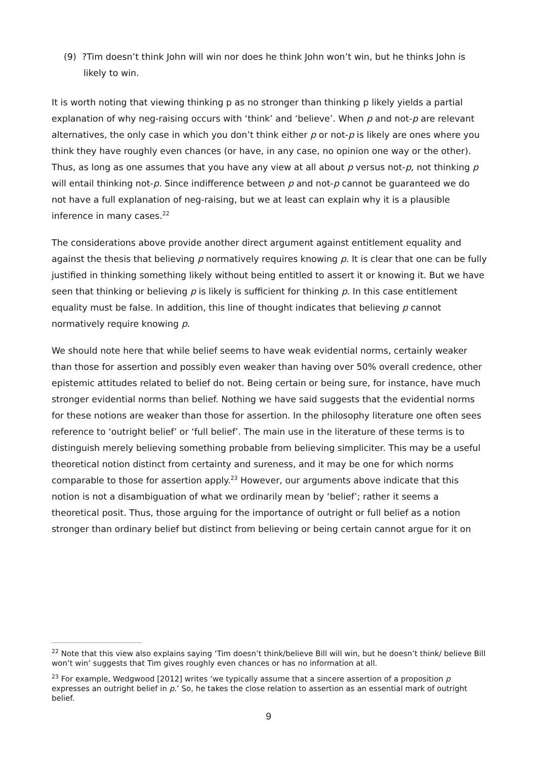(9) ?Tim doesn’t think John will win nor does he think John won’t win, but he thinks John is likely to win.
It is worth noting that viewing thinking p as no stronger than thinking p likely yields a partial explanation of why neg-raising occurs with ‘think’ and ‘believe’. When p and not-p are relevant alternatives, the only case in which you don’t think either p or not-p is likely are ones where you think they have roughly even chances (or have, in any case, no opinion one way or the other). Thus, as long as one assumes that you have any view at all about p versus not-p, not thinking p will entail thinking not-p. Since indifference between p and not-p cannot be guaranteed we do not have a full explanation of neg-raising, but we at least can explain why it is a plausible inference in many cases.<sup>22</sup>
The considerations above provide another direct argument against entitlement equality and against the thesis that believing p normatively requires knowing p. It is clear that one can be fully justified in thinking something likely without being entitled to assert it or knowing it. But we have seen that thinking or believing p is likely is sufficient for thinking p. In this case entitlement equality must be false. In addition, this line of thought indicates that believing p cannot normatively require knowing p.
We should note here that while belief seems to have weak evidential norms, certainly weaker than those for assertion and possibly even weaker than having over 50% overall credence, other epistemic attitudes related to belief do not. Being certain or being sure, for instance, have much stronger evidential norms than belief. Nothing we have said suggests that the evidential norms for these notions are weaker than those for assertion. In the philosophy literature one often sees reference to ‘outright belief’ or ‘full belief’. The main use in the literature of these terms is to distinguish merely believing something probable from believing simpliciter. This may be a useful theoretical notion distinct from certainty and sureness, and it may be one for which norms comparable to those for assertion apply.<sup>23</sup> However, our arguments above indicate that this notion is not a disambiguation of what we ordinarily mean by ‘belief’; rather it seems a theoretical posit. Thus, those arguing for the importance of outright or full belief as a notion stronger than ordinary belief but distinct from believing or being certain cannot argue for it on
<sup>22</sup> Note that this view also explains saying ‘Tim doesn’t think/believe Bill will win, but he doesn’t think/ believe Bill won’t win’ suggests that Tim gives roughly even chances or has no information at all.
<sup>23</sup> For example, Wedgwood [2012] writes ‘we typically assume that a sincere assertion of a proposition p expresses an outright belief in p.’ So, he takes the close relation to assertion as an essential mark of outright belief.
9